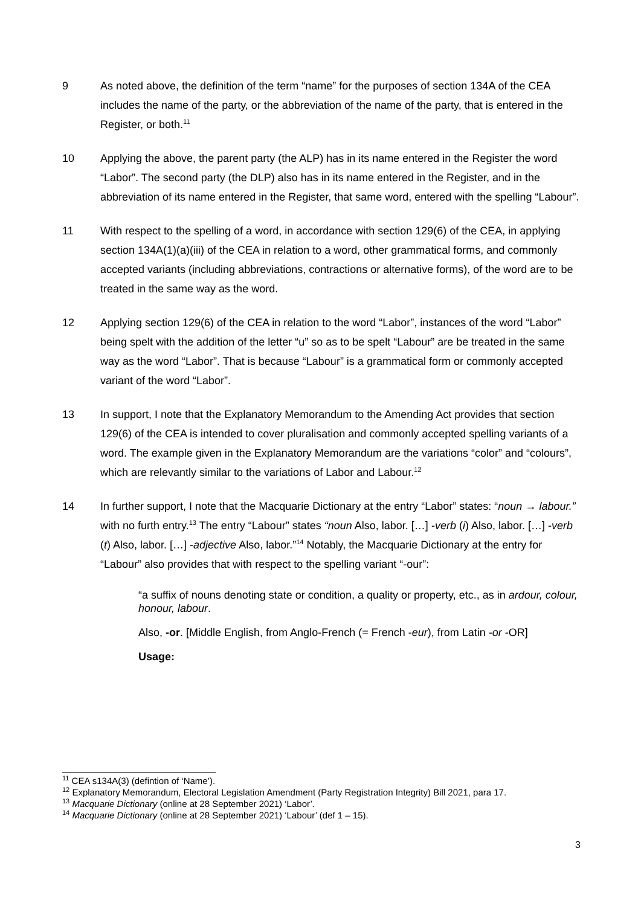9 As noted above, the definition of the term “name” for the purposes of section 134A of the CEA includes the name of the party, or the abbreviation of the name of the party, that is entered in the Register, or both.<sup>11</sup>
10 Applying the above, the parent party (the ALP) has in its name entered in the Register the word “Labor”. The second party (the DLP) also has in its name entered in the Register, and in the abbreviation of its name entered in the Register, that same word, entered with the spelling “Labour”.
11 With respect to the spelling of a word, in accordance with section 129(6) of the CEA, in applying section 134A(1)(a)(iii) of the CEA in relation to a word, other grammatical forms, and commonly accepted variants (including abbreviations, contractions or alternative forms), of the word are to be treated in the same way as the word.
12 Applying section 129(6) of the CEA in relation to the word “Labor”, instances of the word “Labor” being spelt with the addition of the letter “u” so as to be spelt “Labour” are be treated in the same way as the word “Labor”. That is because “Labour” is a grammatical form or commonly accepted variant of the word “Labor”.
13 In support, I note that the Explanatory Memorandum to the Amending Act provides that section 129(6) of the CEA is intended to cover pluralisation and commonly accepted spelling variants of a word. The example given in the Explanatory Memorandum are the variations “color” and “colours”, which are relevantly similar to the variations of Labor and Labour.<sup>12</sup>
14 In further support, I note that the Macquarie Dictionary at the entry “Labor” states: “noun → labour.” with no furth entry.<sup>13</sup> The entry “Labour” states “noun Also, labor. […] -verb (i) Also, labor. […] -verb (t) Also, labor. […] -adjective Also, labor.”<sup>14</sup> Notably, the Macquarie Dictionary at the entry for “Labour” also provides that with respect to the spelling variant “-our”:
“a suffix of nouns denoting state or condition, a quality or property, etc., as in ardour, colour, honour, labour.
Also, -or. [Middle English, from Anglo-French (= French -eur), from Latin -or -OR]
Usage:
<sup>11</sup> CEA s134A(3) (defintion of ‘Name’).
<sup>12</sup> Explanatory Memorandum, Electoral Legislation Amendment (Party Registration Integrity) Bill 2021, para 17.
<sup>13</sup> Macquarie Dictionary (online at 28 September 2021) ‘Labor’.
<sup>14</sup> Macquarie Dictionary (online at 28 September 2021) ‘Labour’ (def 1 – 15).
3